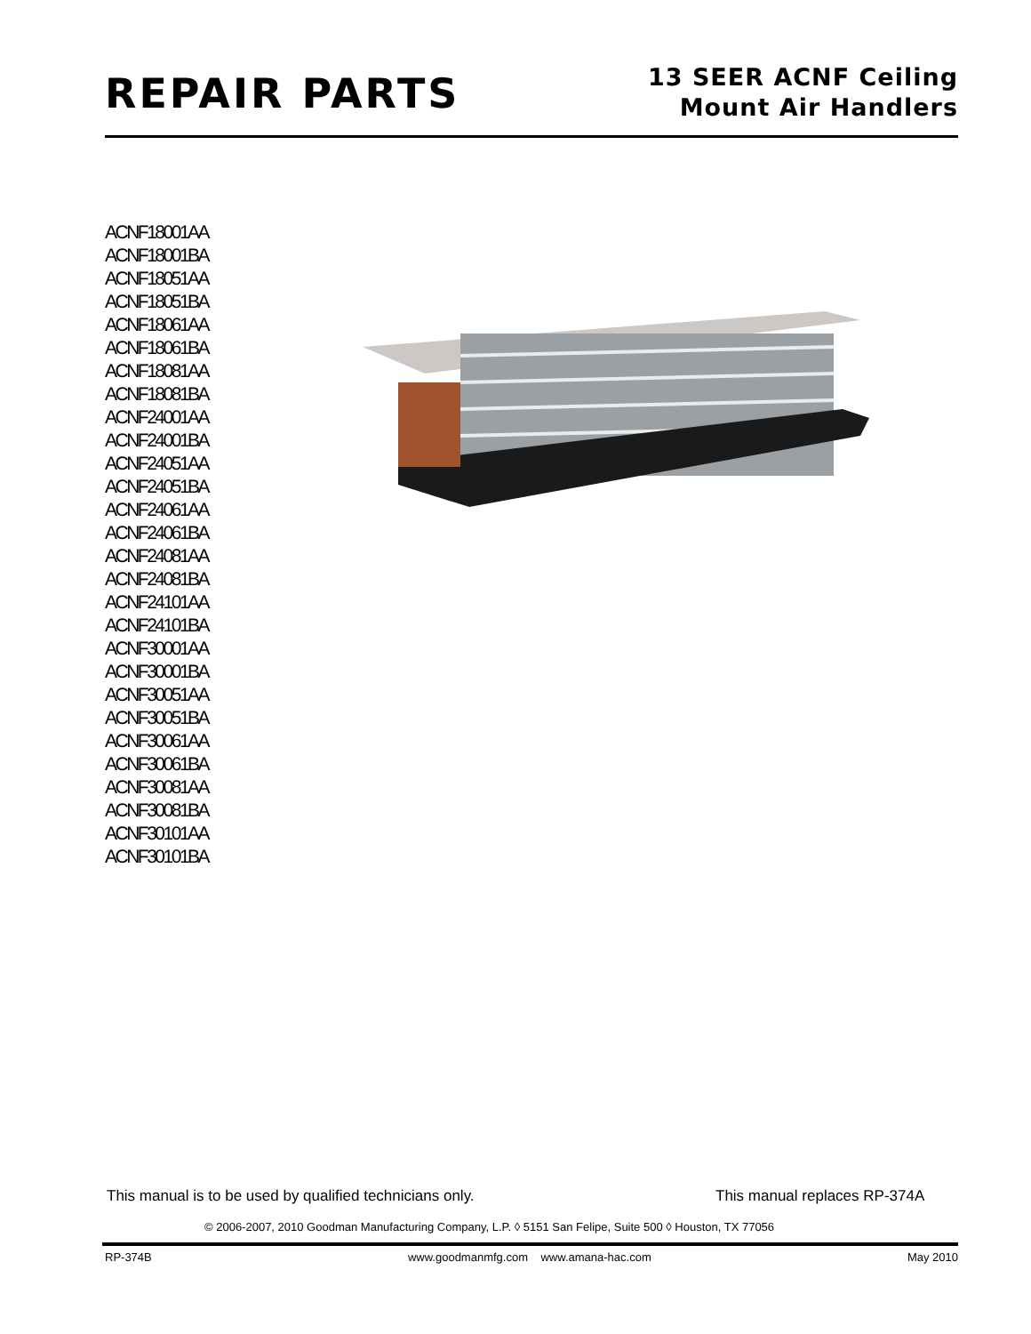REPAIR PARTS
13 SEER ACNF Ceiling
Mount Air Handlers
ACNF18001AA
ACNF18001BA
ACNF18051AA
ACNF18051BA
ACNF18061AA
ACNF18061BA
ACNF18081AA
ACNF18081BA
ACNF24001AA
ACNF24001BA
ACNF24051AA
ACNF24051BA
ACNF24061AA
ACNF24061BA
ACNF24081AA
ACNF24081BA
ACNF24101AA
ACNF24101BA
ACNF30001AA
ACNF30001BA
ACNF30051AA
ACNF30051BA
ACNF30061AA
ACNF30061BA
ACNF30081AA
ACNF30081BA
ACNF30101AA
ACNF30101BA
This manual is to be used by qualified technicians only.
This manual replaces RP-374A
© 2006-2007, 2010 Goodman Manufacturing Company, L.P. ◊ 5151 San Felipe, Suite 500 ◊ Houston, TX 77056
RP-374B www.goodmanmfg.com www.amana-hac.com May 2010